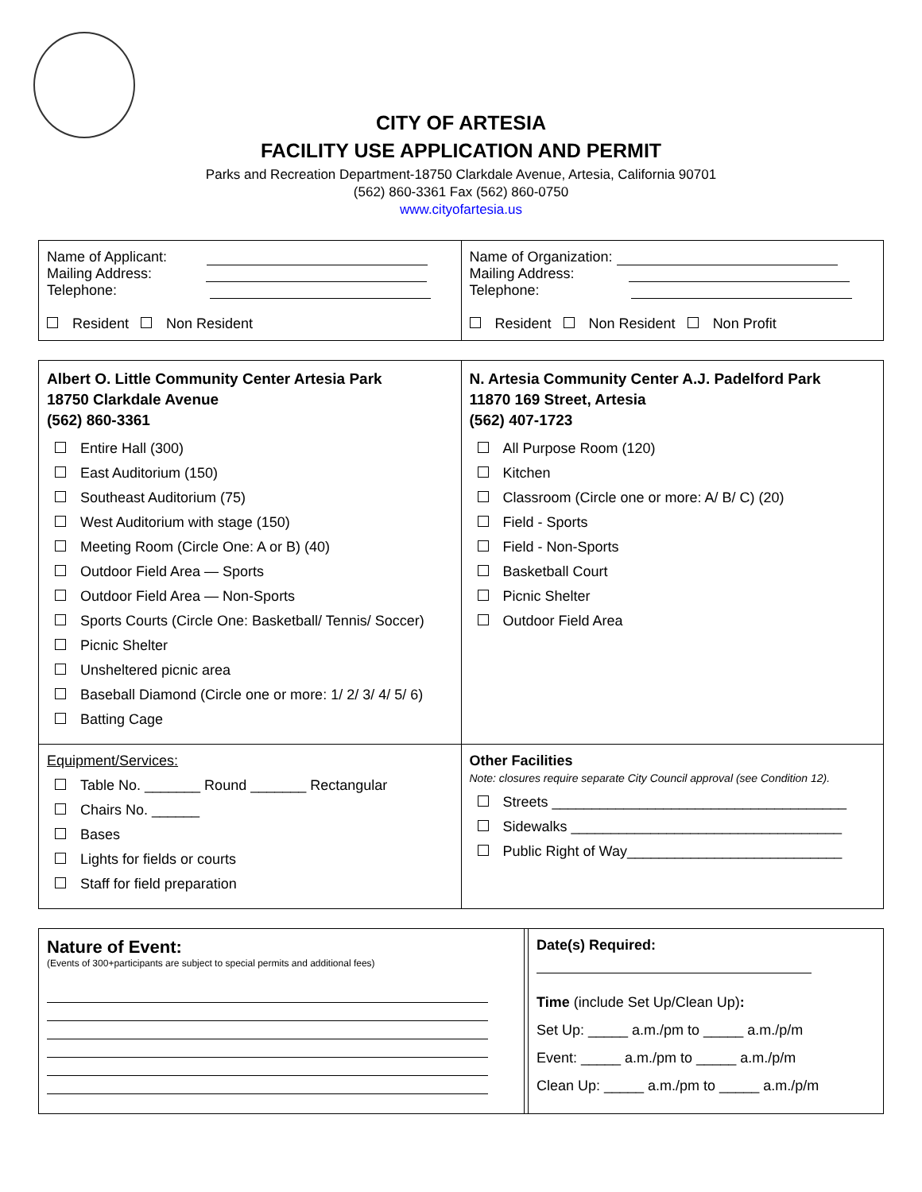CITY OF ARTESIA
FACILITY USE APPLICATION AND PERMIT
Parks and Recreation Department-18750 Clarkdale Avenue, Artesia, California 90701
(562) 860-3361 Fax (562) 860-0750
www.cityofartesia.us
| Name of Applicant: Mailing Address: Telephone: Resident Non Resident | Name of Organization: Mailing Address: Telephone: Resident Non Resident Non Profit |
| Albert O. Little Community Center Artesia Park 18750 Clarkdale Avenue (562) 860-3361 Entire Hall (300) East Auditorium (150) Southeast Auditorium (75) West Auditorium with stage (150) Meeting Room (Circle One: A or B) (40) Outdoor Field Area — Sports Outdoor Field Area — Non-Sports Sports Courts (Circle One: Basketball/ Tennis/ Soccer) Picnic Shelter Unsheltered picnic area Baseball Diamond (Circle one or more: 1/ 2/ 3/ 4/ 5/ 6) Batting Cage | N. Artesia Community Center A.J. Padelford Park 11870 169 Street, Artesia (562) 407-1723 All Purpose Room (120) Kitchen Classroom (Circle one or more: A/ B/ C) (20) Field - Sports Field - Non-Sports Basketball Court Picnic Shelter Outdoor Field Area |
| Equipment/Services: Table No. _______ Round _______ Rectangular Chairs No. ______ Bases Lights for fields or courts Staff for field preparation | Other Facilities Note: closures require separate City Council approval (see Condition 12). Streets _____________________________________ Sidewalks __________________________________ Public Right of Way___________________________ |
| Nature of Event: (Events of 300+participants are subject to special permits and additional fees) | | Date(s) Required: Time (include Set Up/Clean Up) : Set Up: _____ a.m./pm to _____ a.m./p/m Event: _____ a.m./pm to _____ a.m./p/m Clean Up: _____ a.m./pm to _____ a.m./p/m |